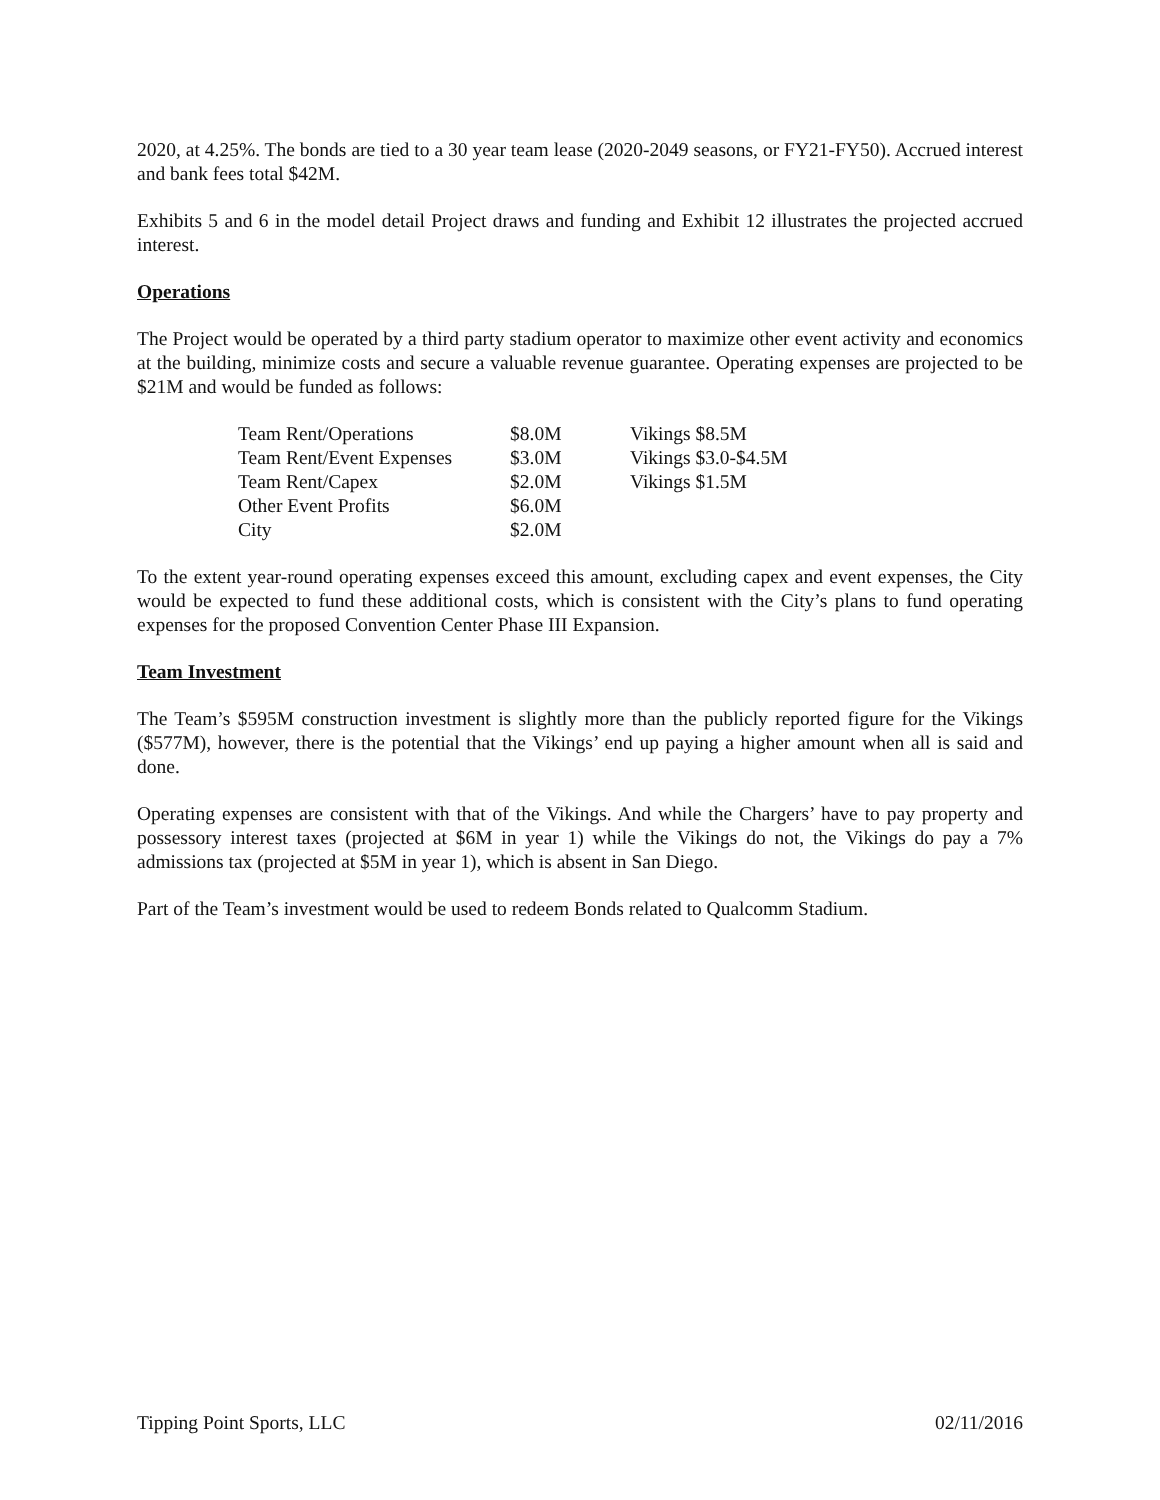2020, at 4.25%. The bonds are tied to a 30 year team lease (2020-2049 seasons, or FY21-FY50). Accrued interest and bank fees total $42M.
Exhibits 5 and 6 in the model detail Project draws and funding and Exhibit 12 illustrates the projected accrued interest.
Operations
The Project would be operated by a third party stadium operator to maximize other event activity and economics at the building, minimize costs and secure a valuable revenue guarantee. Operating expenses are projected to be $21M and would be funded as follows:
| Team Rent/Operations | $8.0M | Vikings $8.5M |
| Team Rent/Event Expenses | $3.0M | Vikings $3.0-$4.5M |
| Team Rent/Capex | $2.0M | Vikings $1.5M |
| Other Event Profits | $6.0M | |
| City | $2.0M | |
To the extent year-round operating expenses exceed this amount, excluding capex and event expenses, the City would be expected to fund these additional costs, which is consistent with the City’s plans to fund operating expenses for the proposed Convention Center Phase III Expansion.
Team Investment
The Team’s $595M construction investment is slightly more than the publicly reported figure for the Vikings ($577M), however, there is the potential that the Vikings’ end up paying a higher amount when all is said and done.
Operating expenses are consistent with that of the Vikings. And while the Chargers’ have to pay property and possessory interest taxes (projected at $6M in year 1) while the Vikings do not, the Vikings do pay a 7% admissions tax (projected at $5M in year 1), which is absent in San Diego.
Part of the Team’s investment would be used to redeem Bonds related to Qualcomm Stadium.
Tipping Point Sports, LLC 02/11/2016